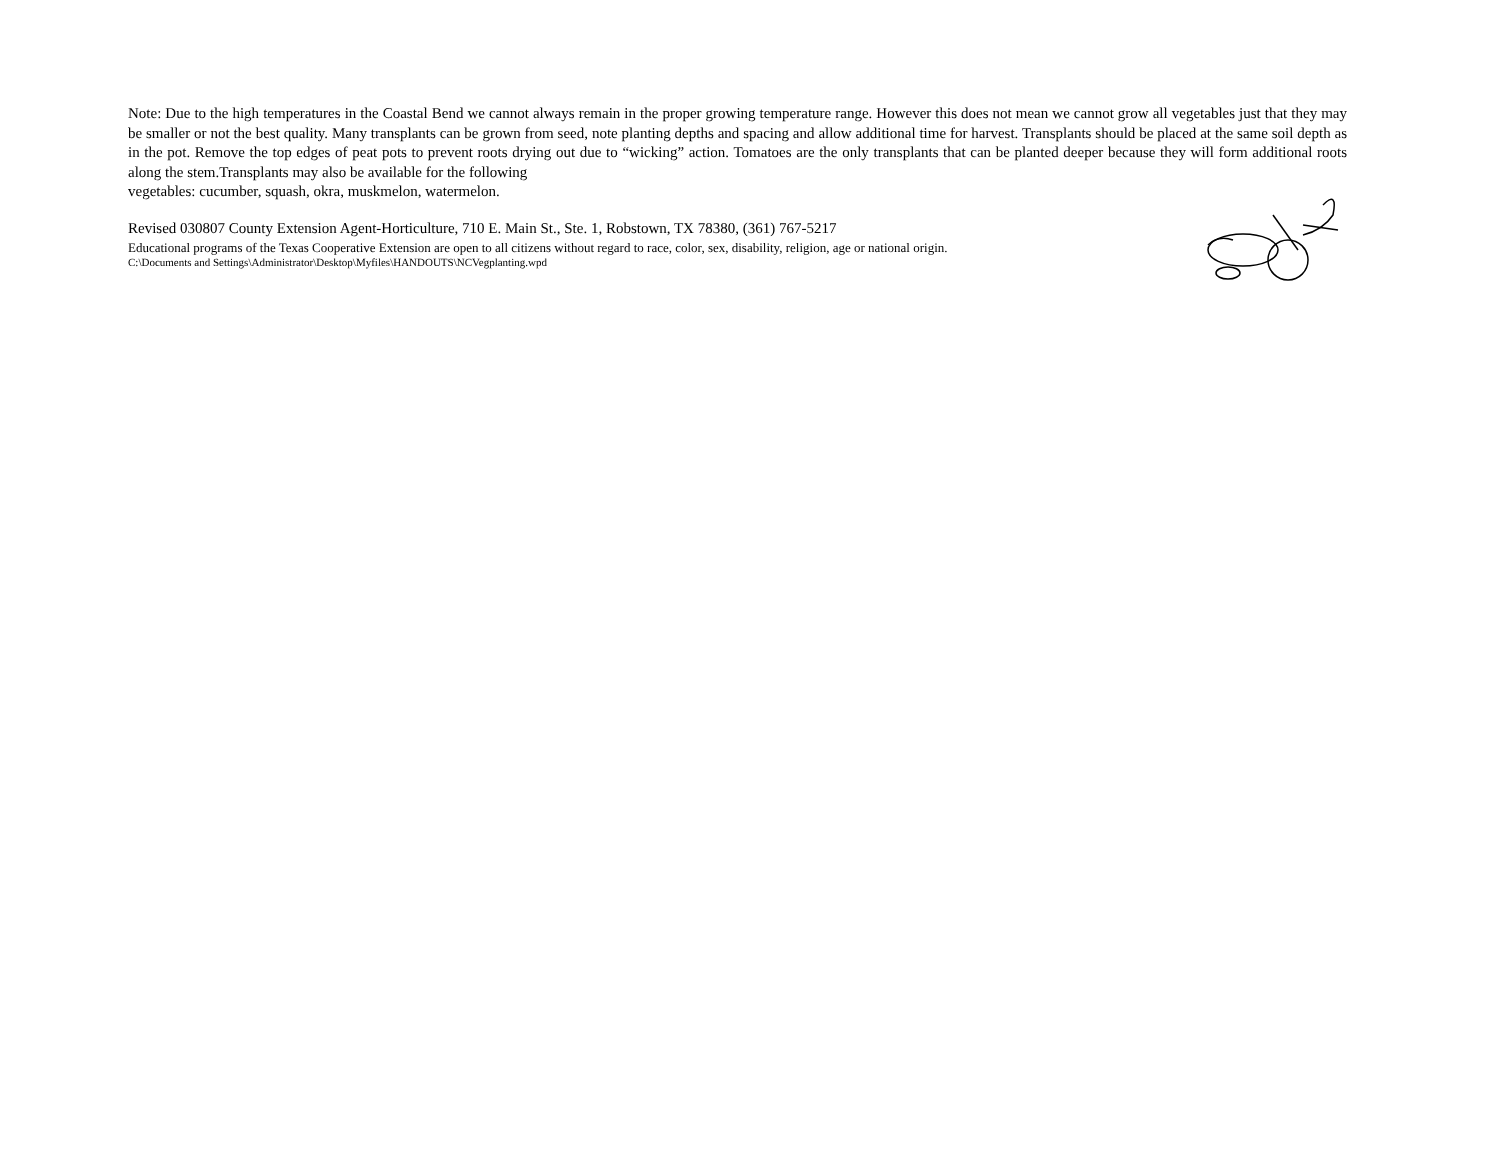Note: Due to the high temperatures in the Coastal Bend we cannot always remain in the proper growing temperature range. However this does not mean we cannot grow all vegetables just that they may be smaller or not the best quality. Many transplants can be grown from seed, note planting depths and spacing and allow additional time for harvest. Transplants should be placed at the same soil depth as in the pot. Remove the top edges of peat pots to prevent roots drying out due to “wicking” action. Tomatoes are the only transplants that can be planted deeper because they will form additional roots along the stem.Transplants may also be available for the following
vegetables: cucumber, squash, okra, muskmelon, watermelon.
Revised 030807 County Extension Agent-Horticulture, 710 E. Main St., Ste. 1, Robstown, TX 78380, (361) 767-5217
Educational programs of the Texas Cooperative Extension are open to all citizens without regard to race, color, sex, disability, religion, age or national origin.
C:\Documents and Settings\Administrator\Desktop\Myfiles\HANDOUTS\NCVegplanting.wpd